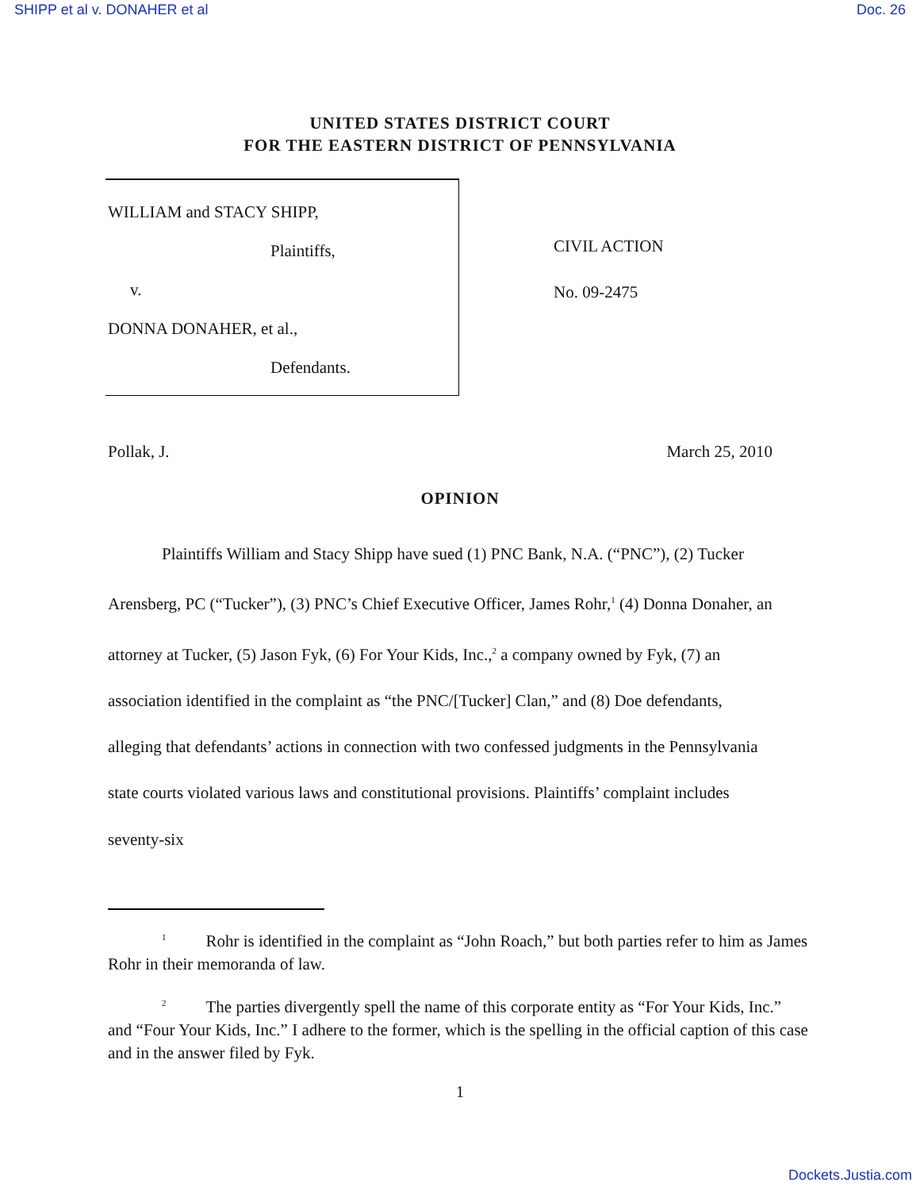SHIPP et al v. DONAHER et al Doc. 26
UNITED STATES DISTRICT COURT
FOR THE EASTERN DISTRICT OF PENNSYLVANIA
WILLIAM and STACY SHIPP,
Plaintiffs,
v.
DONNA DONAHER, et al.,
Defendants.
CIVIL ACTION
No. 09-2475
Pollak, J. March 25, 2010
OPINION
Plaintiffs William and Stacy Shipp have sued (1) PNC Bank, N.A. (“PNC”), (2) Tucker Arensberg, PC (“Tucker”), (3) PNC’s Chief Executive Officer, James Rohr,<sup>1</sup> (4) Donna Donaher, an attorney at Tucker, (5) Jason Fyk, (6) For Your Kids, Inc.,<sup>2</sup> a company owned by Fyk, (7) an association identified in the complaint as “the PNC/[Tucker] Clan,” and (8) Doe defendants, alleging that defendants’ actions in connection with two confessed judgments in the Pennsylvania state courts violated various laws and constitutional provisions. Plaintiffs’ complaint includes seventy-six
<sup>1</sup> Rohr is identified in the complaint as “John Roach,” but both parties refer to him as James Rohr in their memoranda of law.
<sup>2</sup> The parties divergently spell the name of this corporate entity as “For Your Kids, Inc.” and “Four Your Kids, Inc.” I adhere to the former, which is the spelling in the official caption of this case and in the answer filed by Fyk.
1
Dockets.Justia.com